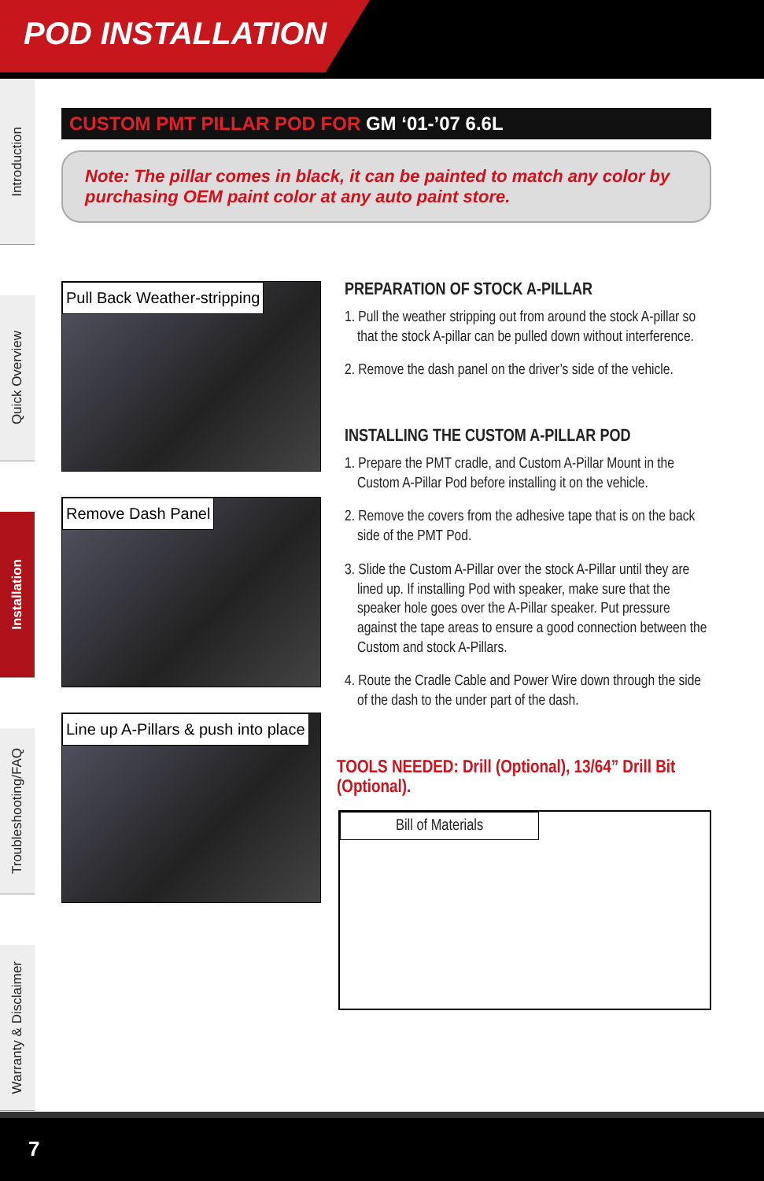POD INSTALLATION
Introduction
Quick Overview
Installation
Troubleshooting/FAQ
Warranty & Disclaimer
CUSTOM PMT PILLAR POD FOR GM ‘01-’07 6.6L
Note: The pillar comes in black, it can be painted to match any color by purchasing OEM paint color at any auto paint store.
Pull Back Weather-stripping
Remove Dash Panel
Line up A-Pillars & push into place
PREPARATION OF STOCK A-PILLAR
1. Pull the weather stripping out from around the stock A-pillar so that the stock A-pillar can be pulled down without interference.
2. Remove the dash panel on the driver’s side of the vehicle.
INSTALLING THE CUSTOM A-PILLAR POD
1. Prepare the PMT cradle, and Custom A-Pillar Mount in the Custom A-Pillar Pod before installing it on the vehicle.
2. Remove the covers from the adhesive tape that is on the back side of the PMT Pod.
3. Slide the Custom A-Pillar over the stock A-Pillar until they are lined up. If installing Pod with speaker, make sure that the speaker hole goes over the A-Pillar speaker. Put pressure against the tape areas to ensure a good connection between the Custom and stock A-Pillars.
4. Route the Cradle Cable and Power Wire down through the side of the dash to the under part of the dash.
TOOLS NEEDED: Drill (Optional), 13/64” Drill Bit (Optional).
Bill of Materials
7